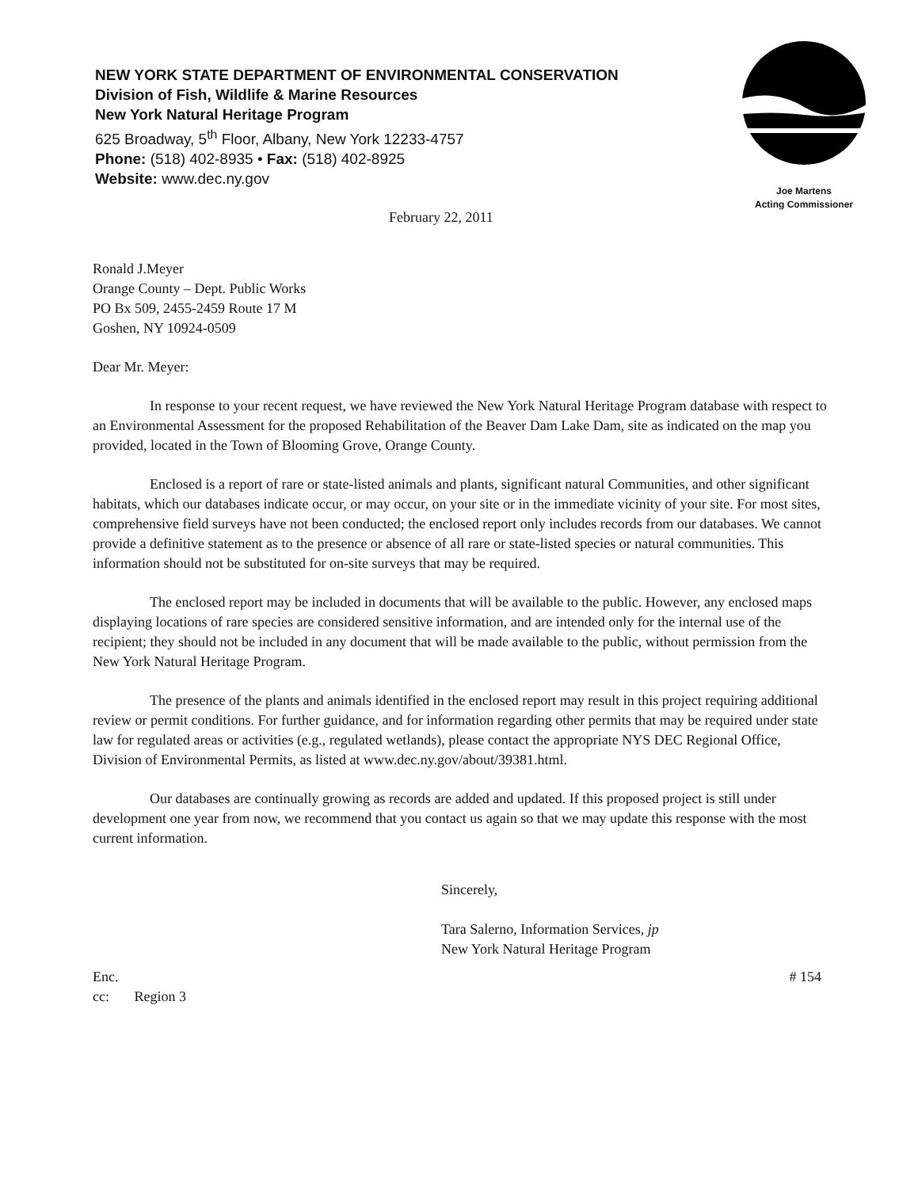NEW YORK STATE DEPARTMENT OF ENVIRONMENTAL CONSERVATION
Division of Fish, Wildlife & Marine Resources
New York Natural Heritage Program
625 Broadway, 5<sup>th</sup> Floor, Albany, New York 12233-4757
Phone: (518) 402-8935 • Fax: (518) 402-8925
Website: www.dec.ny.gov
Joe Martens
Acting Commissioner
February 22, 2011
Ronald J.Meyer
Orange County – Dept. Public Works
PO Bx 509, 2455-2459 Route 17 M
Goshen, NY 10924-0509
Dear Mr. Meyer:
In response to your recent request, we have reviewed the New York Natural Heritage Program database with respect to an Environmental Assessment for the proposed Rehabilitation of the Beaver Dam Lake Dam, site as indicated on the map you provided, located in the Town of Blooming Grove, Orange County.
Enclosed is a report of rare or state-listed animals and plants, significant natural Communities, and other significant habitats, which our databases indicate occur, or may occur, on your site or in the immediate vicinity of your site. For most sites, comprehensive field surveys have not been conducted; the enclosed report only includes records from our databases. We cannot provide a definitive statement as to the presence or absence of all rare or state-listed species or natural communities. This information should not be substituted for on-site surveys that may be required.
The enclosed report may be included in documents that will be available to the public. However, any enclosed maps displaying locations of rare species are considered sensitive information, and are intended only for the internal use of the recipient; they should not be included in any document that will be made available to the public, without permission from the New York Natural Heritage Program.
The presence of the plants and animals identified in the enclosed report may result in this project requiring additional review or permit conditions. For further guidance, and for information regarding other permits that may be required under state law for regulated areas or activities (e.g., regulated wetlands), please contact the appropriate NYS DEC Regional Office, Division of Environmental Permits, as listed at www.dec.ny.gov/about/39381.html.
Our databases are continually growing as records are added and updated. If this proposed project is still under development one year from now, we recommend that you contact us again so that we may update this response with the most current information.
Sincerely,
Tara Salerno, Information Services, jp
New York Natural Heritage Program
Enc. # 154
cc: Region 3